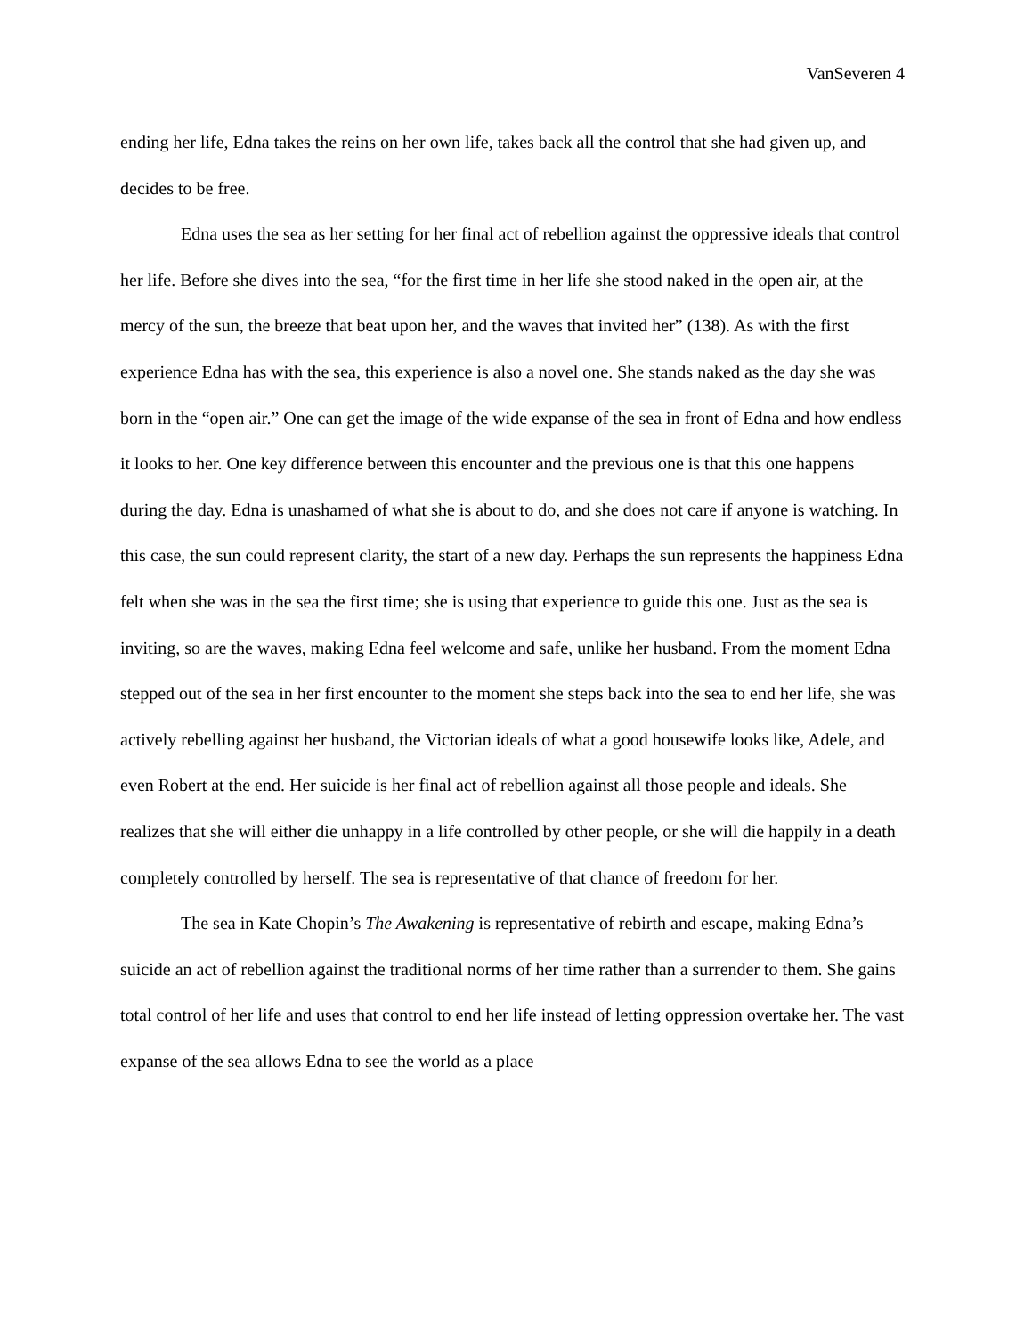VanSeveren 4
ending her life, Edna takes the reins on her own life, takes back all the control that she had given up, and decides to be free.
Edna uses the sea as her setting for her final act of rebellion against the oppressive ideals that control her life. Before she dives into the sea, “for the first time in her life she stood naked in the open air, at the mercy of the sun, the breeze that beat upon her, and the waves that invited her” (138). As with the first experience Edna has with the sea, this experience is also a novel one. She stands naked as the day she was born in the “open air.” One can get the image of the wide expanse of the sea in front of Edna and how endless it looks to her. One key difference between this encounter and the previous one is that this one happens during the day. Edna is unashamed of what she is about to do, and she does not care if anyone is watching. In this case, the sun could represent clarity, the start of a new day. Perhaps the sun represents the happiness Edna felt when she was in the sea the first time; she is using that experience to guide this one. Just as the sea is inviting, so are the waves, making Edna feel welcome and safe, unlike her husband. From the moment Edna stepped out of the sea in her first encounter to the moment she steps back into the sea to end her life, she was actively rebelling against her husband, the Victorian ideals of what a good housewife looks like, Adele, and even Robert at the end. Her suicide is her final act of rebellion against all those people and ideals. She realizes that she will either die unhappy in a life controlled by other people, or she will die happily in a death completely controlled by herself. The sea is representative of that chance of freedom for her.
The sea in Kate Chopin’s The Awakening is representative of rebirth and escape, making Edna’s suicide an act of rebellion against the traditional norms of her time rather than a surrender to them. She gains total control of her life and uses that control to end her life instead of letting oppression overtake her. The vast expanse of the sea allows Edna to see the world as a place